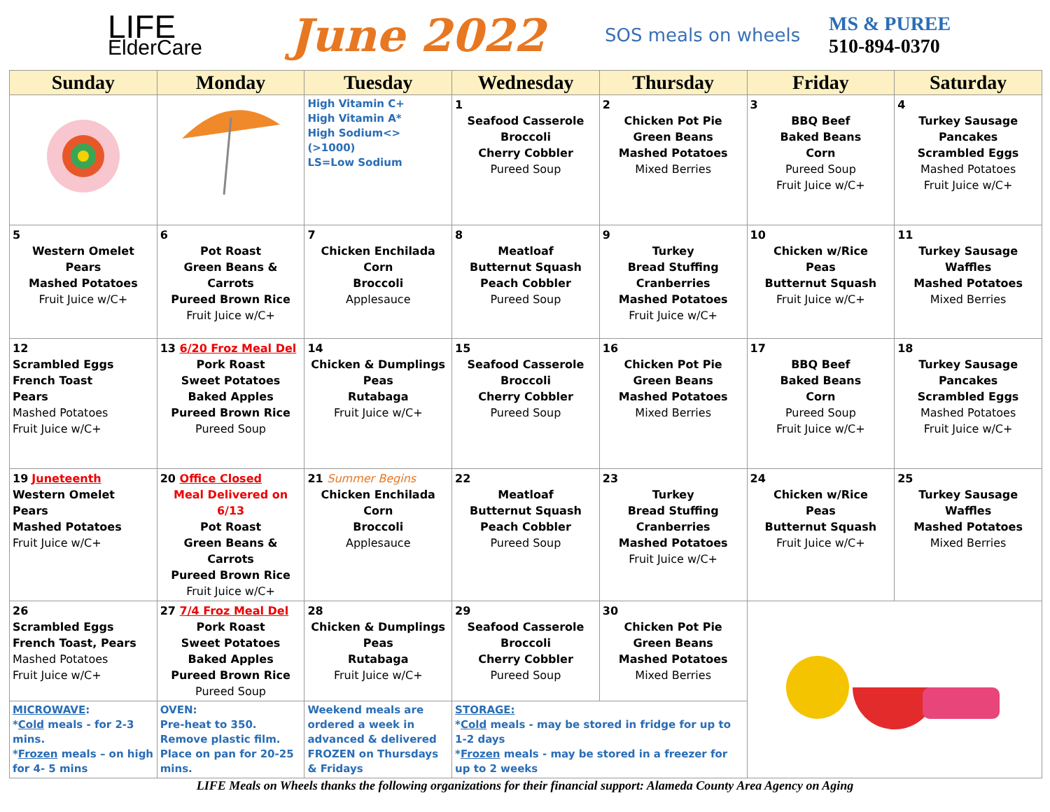LIFE
ElderCare
June 2022
SOS meals on wheels
MS & PUREE
510-894-0370
| Sunday | Monday | Tuesday | Wednesday | Thursday | Friday | Saturday |
| --- | --- | --- | --- | --- | --- | --- |
| | | High Vitamin C+ High Vitamin A* High Sodium<> (>1000) LS=Low Sodium | 1 Seafood Casserole Broccoli Cherry Cobbler Pureed Soup | 2 Chicken Pot Pie Green Beans Mashed Potatoes Mixed Berries | 3 BBQ Beef Baked Beans Corn Pureed Soup Fruit Juice w/C+ | 4 Turkey Sausage Pancakes Scrambled Eggs Mashed Potatoes Fruit Juice w/C+ |
| 5 Western Omelet Pears Mashed Potatoes Fruit Juice w/C+ | 6 Pot Roast Green Beans & Carrots Pureed Brown Rice Fruit Juice w/C+ | 7 Chicken Enchilada Corn Broccoli Applesauce | 8 Meatloaf Butternut Squash Peach Cobbler Pureed Soup | 9 Turkey Bread Stuffing Cranberries Mashed Potatoes Fruit Juice w/C+ | 10 Chicken w/Rice Peas Butternut Squash Fruit Juice w/C+ | 11 Turkey Sausage Waffles Mashed Potatoes Mixed Berries |
| 12 Scrambled Eggs French Toast Pears Mashed Potatoes Fruit Juice w/C+ | 13 6/20 Froz Meal Del Pork Roast Sweet Potatoes Baked Apples Pureed Brown Rice Pureed Soup | 14 Chicken & Dumplings Peas Rutabaga Fruit Juice w/C+ | 15 Seafood Casserole Broccoli Cherry Cobbler Pureed Soup | 16 Chicken Pot Pie Green Beans Mashed Potatoes Mixed Berries | 17 BBQ Beef Baked Beans Corn Pureed Soup Fruit Juice w/C+ | 18 Turkey Sausage Pancakes Scrambled Eggs Mashed Potatoes Fruit Juice w/C+ |
| 19 Juneteenth Western Omelet Pears Mashed Potatoes Fruit Juice w/C+ | 20 Office Closed Meal Delivered on 6/13 Pot Roast Green Beans & Carrots Pureed Brown Rice Fruit Juice w/C+ | 21 Summer Begins Chicken Enchilada Corn Broccoli Applesauce | 22 Meatloaf Butternut Squash Peach Cobbler Pureed Soup | 23 Turkey Bread Stuffing Cranberries Mashed Potatoes Fruit Juice w/C+ | 24 Chicken w/Rice Peas Butternut Squash Fruit Juice w/C+ | 25 Turkey Sausage Waffles Mashed Potatoes Mixed Berries |
| 26 Scrambled Eggs French Toast, Pears Mashed Potatoes Fruit Juice w/C+ | 27 7/4 Froz Meal Del Pork Roast Sweet Potatoes Baked Apples Pureed Brown Rice Pureed Soup | 28 Chicken & Dumplings Peas Rutabaga Fruit Juice w/C+ | 29 Seafood Casserole Broccoli Cherry Cobbler Pureed Soup | 30 Chicken Pot Pie Green Beans Mashed Potatoes Mixed Berries | | |
| MICROWAVE : * Cold meals - for 2-3 mins. * Frozen meals – on high for 4- 5 mins | OVEN: Pre-heat to 350. Remove plastic film. Place on pan for 20-25 mins. | Weekend meals are ordered a week in advanced & delivered FROZEN on Thursdays & Fridays | STORAGE: * Cold meals - may be stored in fridge for up to 1-2 days * Frozen meals - may be stored in a freezer for up to 2 weeks | | | |
LIFE Meals on Wheels thanks the following organizations for their financial support: Alameda County Area Agency on Aging